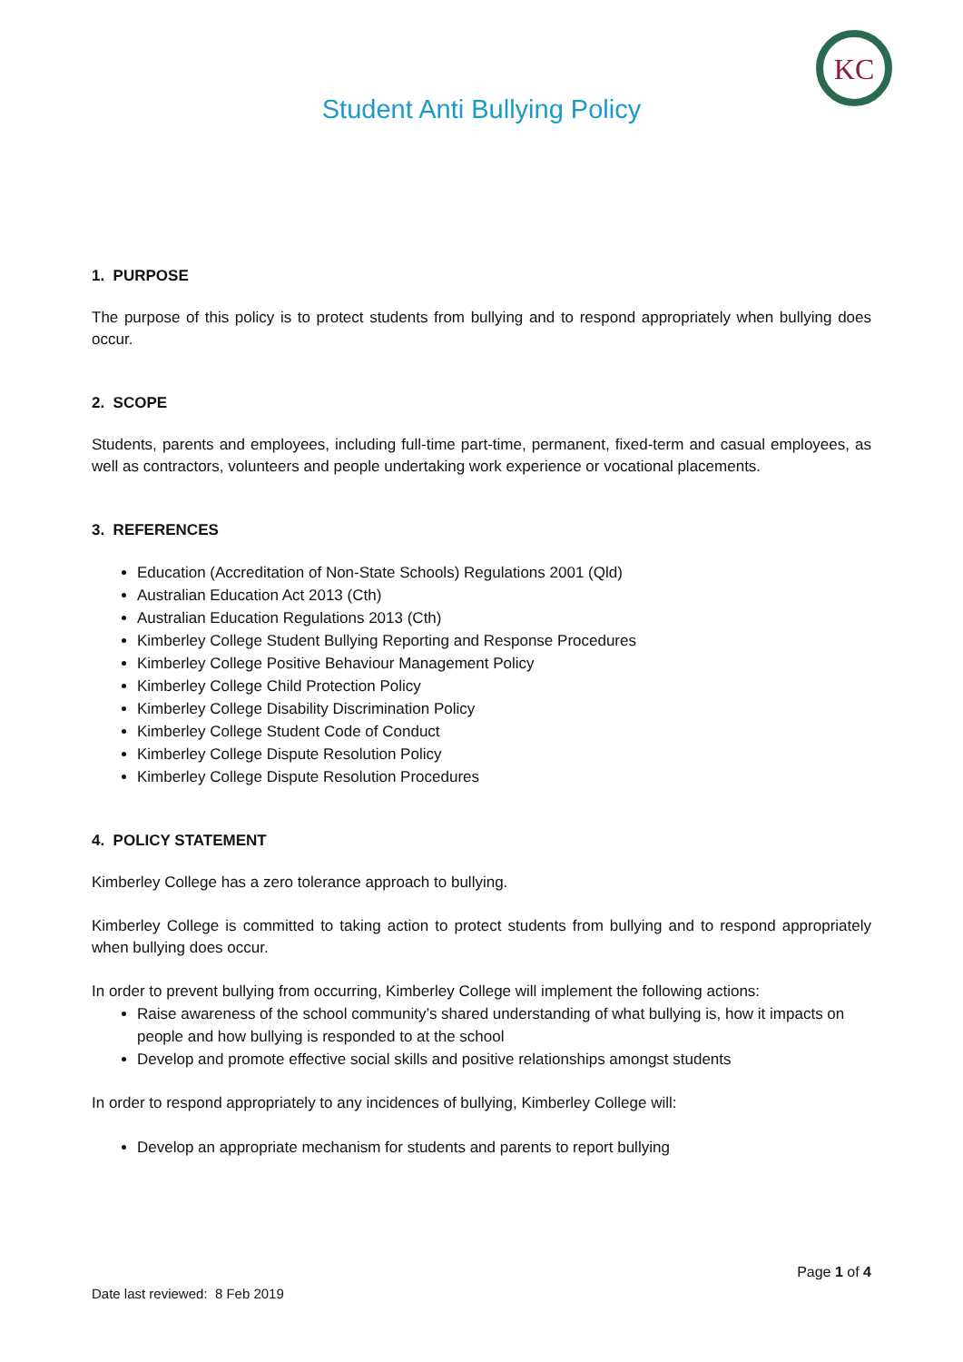KC
Student Anti Bullying Policy
1. PURPOSE
The purpose of this policy is to protect students from bullying and to respond appropriately when bullying does occur.
2. SCOPE
Students, parents and employees, including full-time part-time, permanent, fixed-term and casual employees, as well as contractors, volunteers and people undertaking work experience or vocational placements.
3. REFERENCES
Education (Accreditation of Non-State Schools) Regulations 2001 (Qld)
Australian Education Act 2013 (Cth)
Australian Education Regulations 2013 (Cth)
Kimberley College Student Bullying Reporting and Response Procedures
Kimberley College Positive Behaviour Management Policy
Kimberley College Child Protection Policy
Kimberley College Disability Discrimination Policy
Kimberley College Student Code of Conduct
Kimberley College Dispute Resolution Policy
Kimberley College Dispute Resolution Procedures
4. POLICY STATEMENT
Kimberley College has a zero tolerance approach to bullying.
Kimberley College is committed to taking action to protect students from bullying and to respond appropriately when bullying does occur.
In order to prevent bullying from occurring, Kimberley College will implement the following actions:
Raise awareness of the school community’s shared understanding of what bullying is, how it impacts on people and how bullying is responded to at the school
Develop and promote effective social skills and positive relationships amongst students
In order to respond appropriately to any incidences of bullying, Kimberley College will:
Develop an appropriate mechanism for students and parents to report bullying
Page 1 of 4
Date last reviewed: 8 Feb 2019